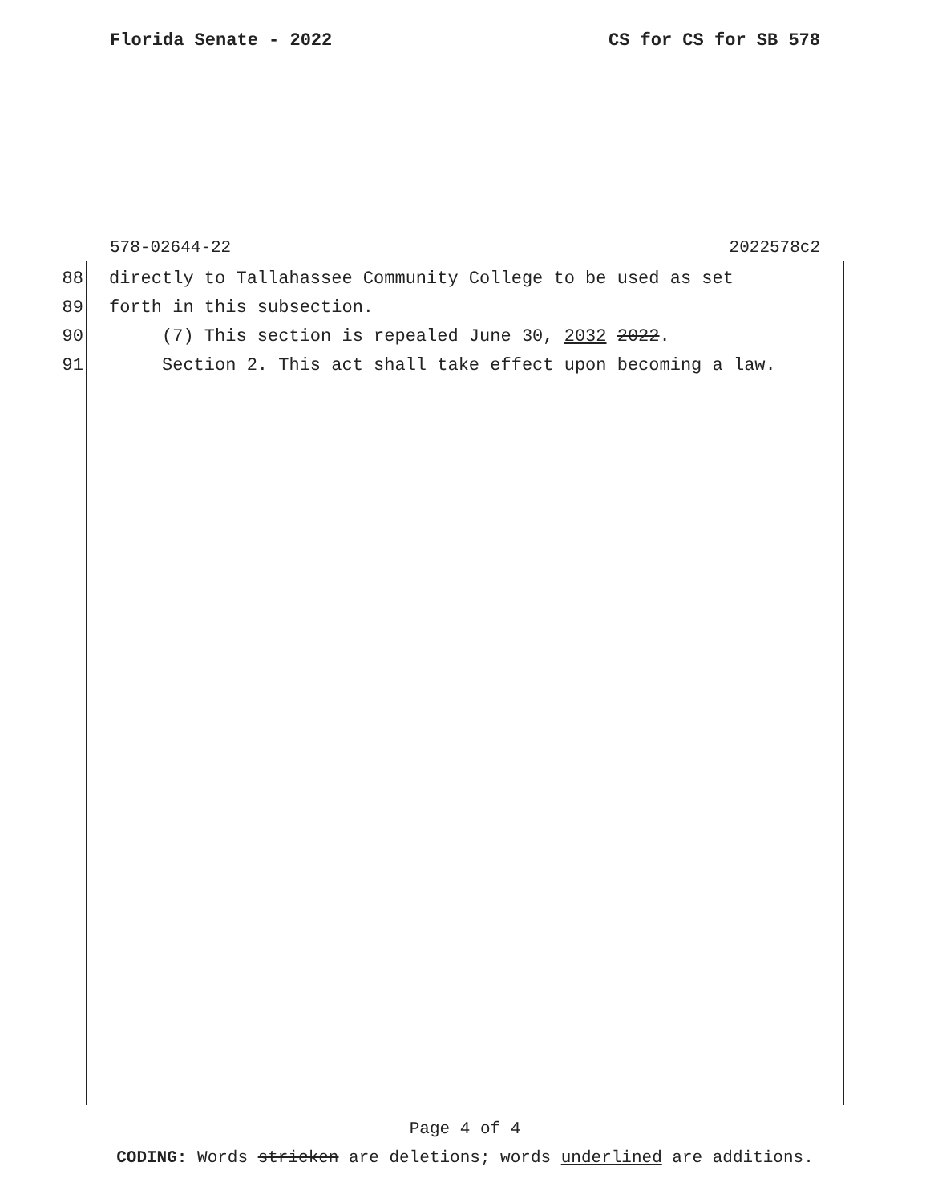Florida Senate - 2022 CS for CS for SB 578
578-02644-22 2022578c2
88 directly to Tallahassee Community College to be used as set
89 forth in this subsection.
90 (7) This section is repealed June 30, 2032 2022.
91 Section 2. This act shall take effect upon becoming a law.
Page 4 of 4
CODING: Words stricken are deletions; words underlined are additions.